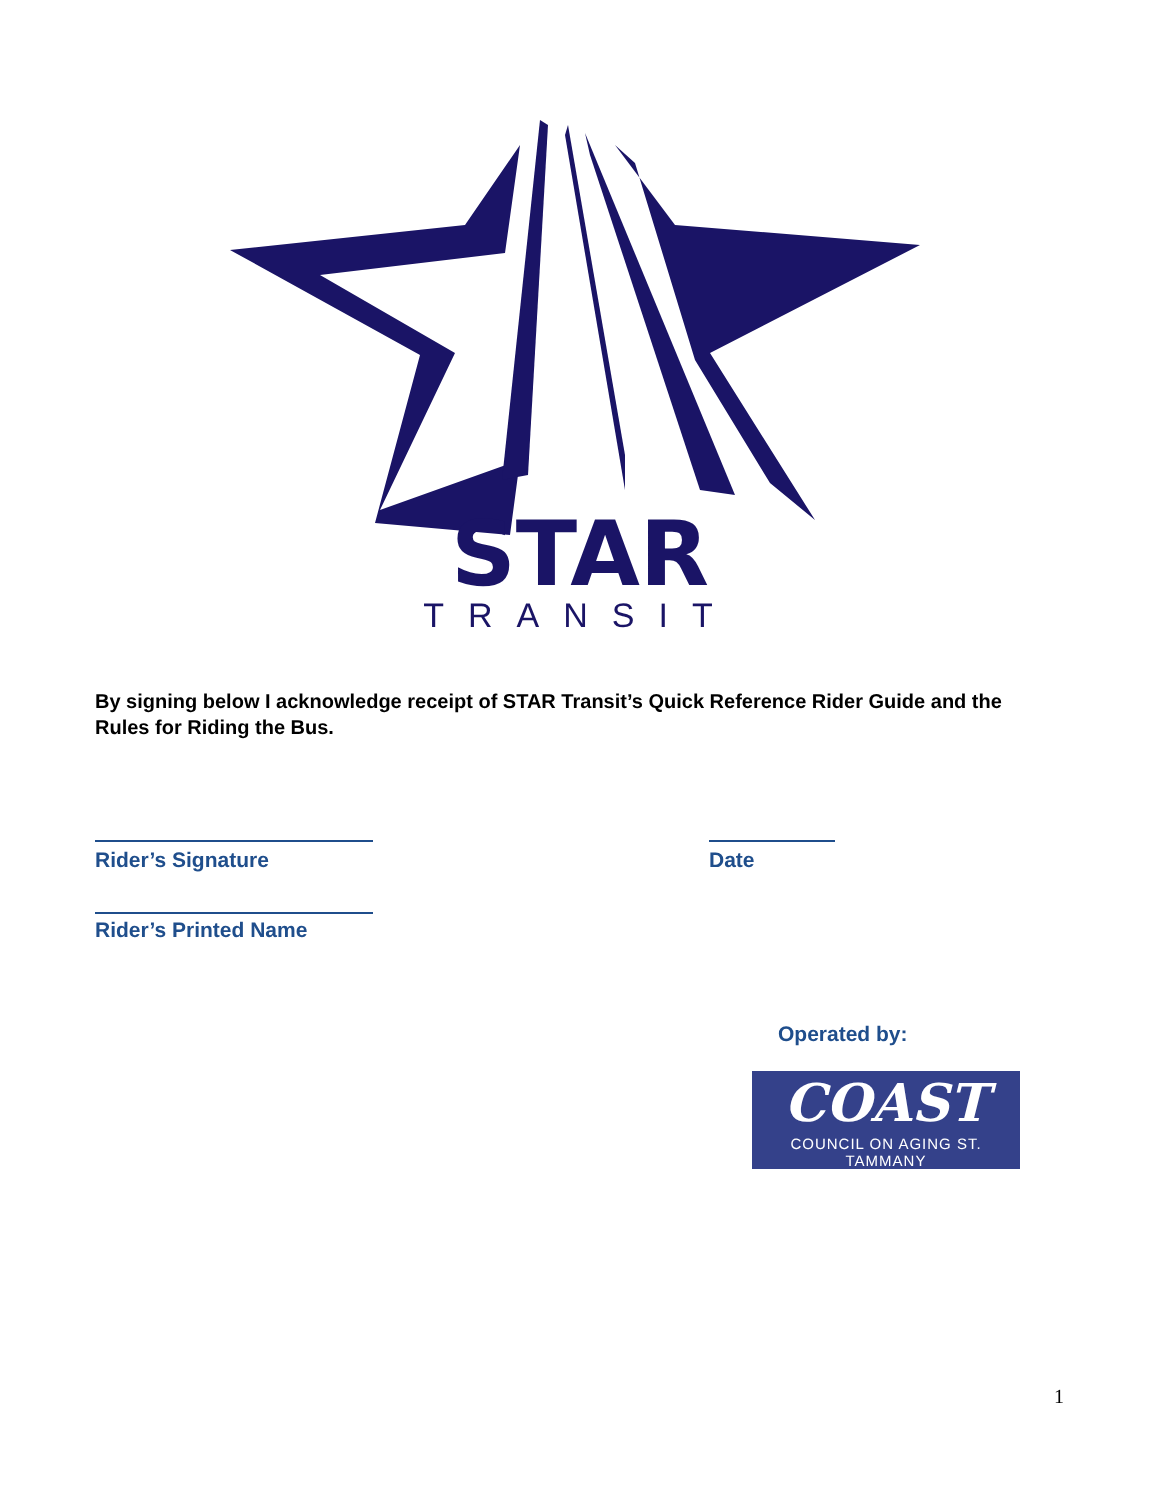STAR
TRANSIT
By signing below I acknowledge receipt of STAR Transit’s Quick Reference Rider Guide and the Rules for Riding the Bus.
Rider’s Signature Date
Rider’s Printed Name
Operated by:
COAST
COUNCIL ON AGING ST. TAMMANY
1